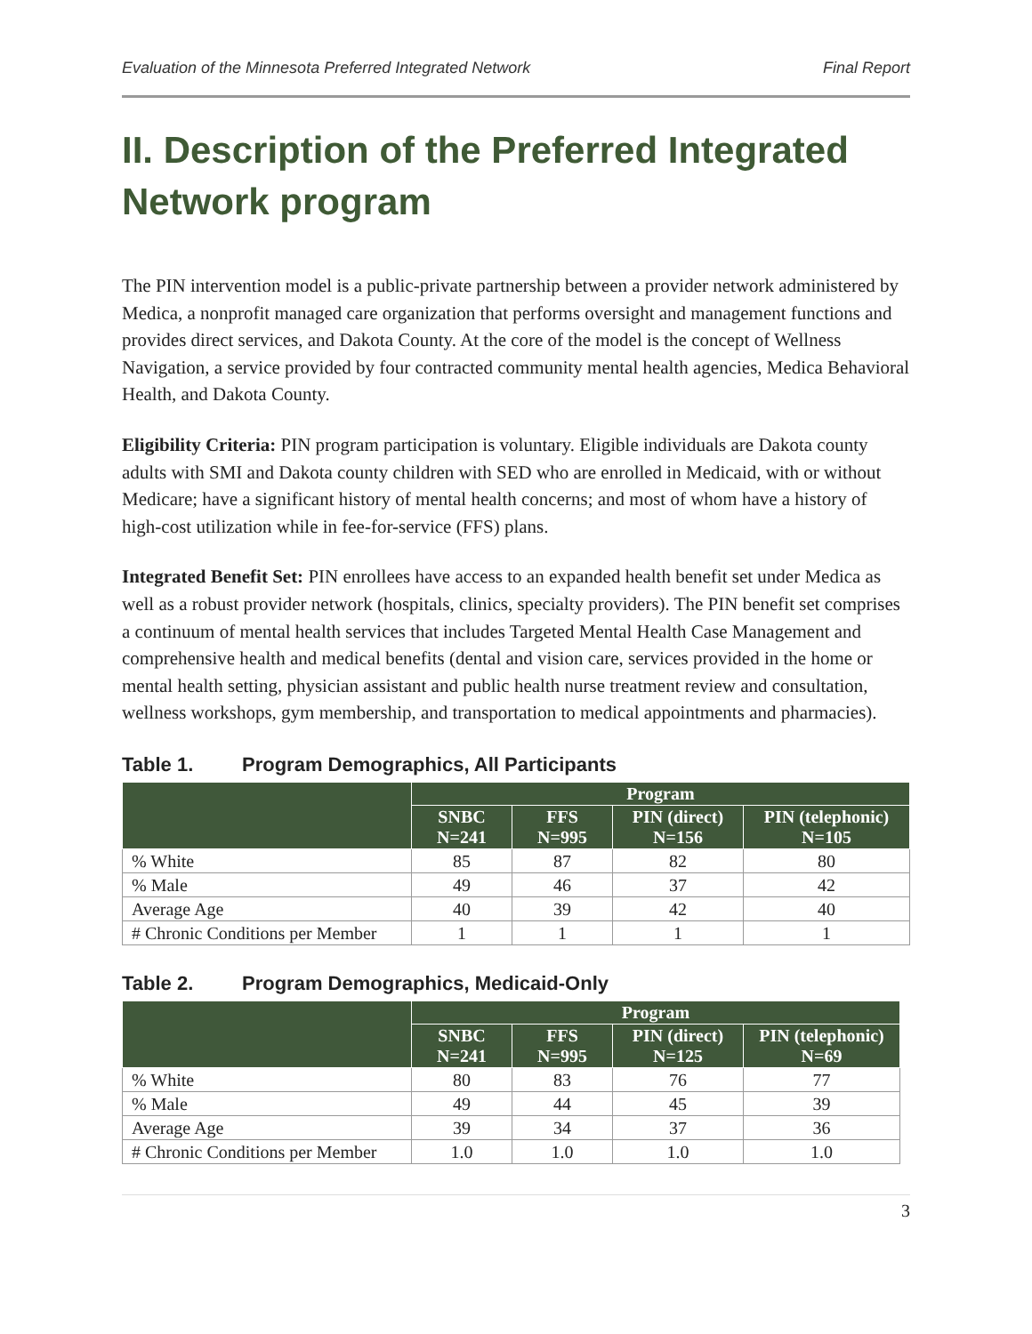Evaluation of the Minnesota Preferred Integrated Network Final Report
II. Description of the Preferred Integrated Network program
The PIN intervention model is a public-private partnership between a provider network administered by Medica, a nonprofit managed care organization that performs oversight and management functions and provides direct services, and Dakota County. At the core of the model is the concept of Wellness Navigation, a service provided by four contracted community mental health agencies, Medica Behavioral Health, and Dakota County.
Eligibility Criteria: PIN program participation is voluntary. Eligible individuals are Dakota county adults with SMI and Dakota county children with SED who are enrolled in Medicaid, with or without Medicare; have a significant history of mental health concerns; and most of whom have a history of high-cost utilization while in fee-for-service (FFS) plans.
Integrated Benefit Set: PIN enrollees have access to an expanded health benefit set under Medica as well as a robust provider network (hospitals, clinics, specialty providers). The PIN benefit set comprises a continuum of mental health services that includes Targeted Mental Health Case Management and comprehensive health and medical benefits (dental and vision care, services provided in the home or mental health setting, physician assistant and public health nurse treatment review and consultation, wellness workshops, gym membership, and transportation to medical appointments and pharmacies).
Table 1. Program Demographics, All Participants
| | Program | | | |
| --- | --- | --- | --- | --- |
| | SNBC N=241 | FFS N=995 | PIN (direct) N=156 | PIN (telephonic) N=105 |
| % White | 85 | 87 | 82 | 80 |
| % Male | 49 | 46 | 37 | 42 |
| Average Age | 40 | 39 | 42 | 40 |
| # Chronic Conditions per Member | 1 | 1 | 1 | 1 |
Table 2. Program Demographics, Medicaid-Only
| | Program | | | |
| --- | --- | --- | --- | --- |
| | SNBC N=241 | FFS N=995 | PIN (direct) N=125 | PIN (telephonic) N=69 |
| % White | 80 | 83 | 76 | 77 |
| % Male | 49 | 44 | 45 | 39 |
| Average Age | 39 | 34 | 37 | 36 |
| # Chronic Conditions per Member | 1.0 | 1.0 | 1.0 | 1.0 |
3